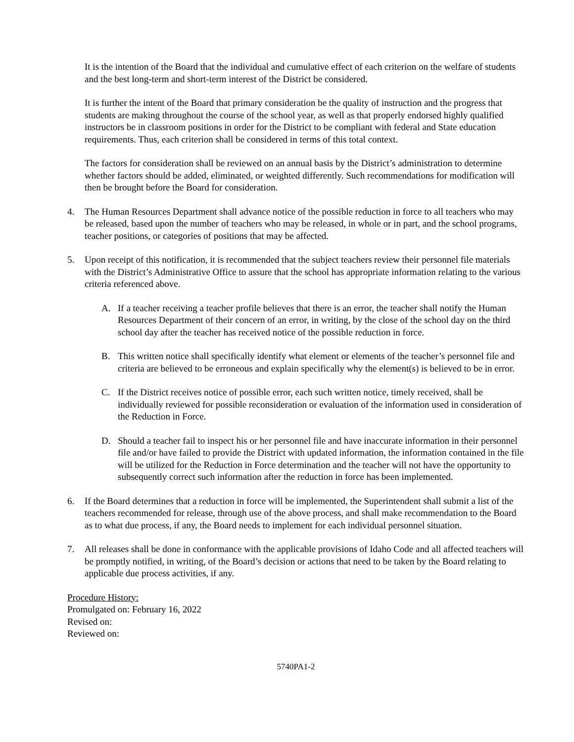It is the intention of the Board that the individual and cumulative effect of each criterion on the welfare of students and the best long-term and short-term interest of the District be considered.
It is further the intent of the Board that primary consideration be the quality of instruction and the progress that students are making throughout the course of the school year, as well as that properly endorsed highly qualified instructors be in classroom positions in order for the District to be compliant with federal and State education requirements. Thus, each criterion shall be considered in terms of this total context.
The factors for consideration shall be reviewed on an annual basis by the District’s administration to determine whether factors should be added, eliminated, or weighted differently. Such recommendations for modification will then be brought before the Board for consideration.
4. The Human Resources Department shall advance notice of the possible reduction in force to all teachers who may be released, based upon the number of teachers who may be released, in whole or in part, and the school programs, teacher positions, or categories of positions that may be affected.
5. Upon receipt of this notification, it is recommended that the subject teachers review their personnel file materials with the District’s Administrative Office to assure that the school has appropriate information relating to the various criteria referenced above.
A. If a teacher receiving a teacher profile believes that there is an error, the teacher shall notify the Human Resources Department of their concern of an error, in writing, by the close of the school day on the third school day after the teacher has received notice of the possible reduction in force.
B. This written notice shall specifically identify what element or elements of the teacher’s personnel file and criteria are believed to be erroneous and explain specifically why the element(s) is believed to be in error.
C. If the District receives notice of possible error, each such written notice, timely received, shall be individually reviewed for possible reconsideration or evaluation of the information used in consideration of the Reduction in Force.
D. Should a teacher fail to inspect his or her personnel file and have inaccurate information in their personnel file and/or have failed to provide the District with updated information, the information contained in the file will be utilized for the Reduction in Force determination and the teacher will not have the opportunity to subsequently correct such information after the reduction in force has been implemented.
6. If the Board determines that a reduction in force will be implemented, the Superintendent shall submit a list of the teachers recommended for release, through use of the above process, and shall make recommendation to the Board as to what due process, if any, the Board needs to implement for each individual personnel situation.
7. All releases shall be done in conformance with the applicable provisions of Idaho Code and all affected teachers will be promptly notified, in writing, of the Board’s decision or actions that need to be taken by the Board relating to applicable due process activities, if any.
Procedure History:
Promulgated on: February 16, 2022
Revised on:
Reviewed on:
5740PA1-2